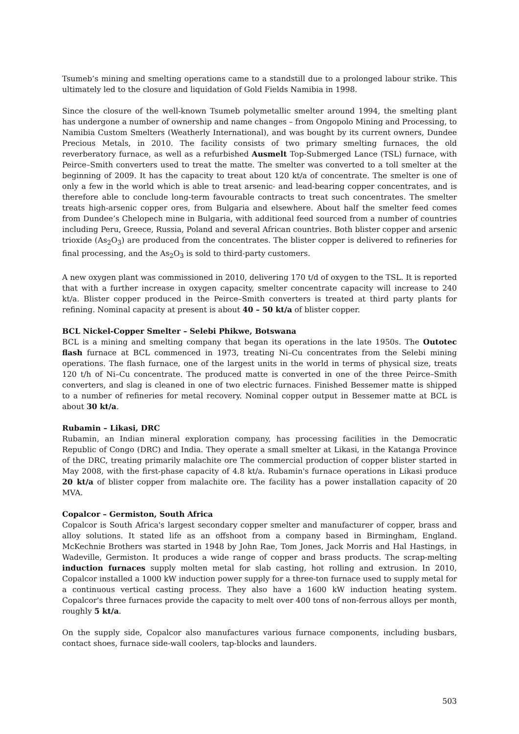Tsumeb’s mining and smelting operations came to a standstill due to a prolonged labour strike. This ultimately led to the closure and liquidation of Gold Fields Namibia in 1998.
Since the closure of the well-known Tsumeb polymetallic smelter around 1994, the smelting plant has undergone a number of ownership and name changes – from Ongopolo Mining and Processing, to Namibia Custom Smelters (Weatherly International), and was bought by its current owners, Dundee Precious Metals, in 2010. The facility consists of two primary smelting furnaces, the old reverberatory furnace, as well as a refurbished Ausmelt Top-Submerged Lance (TSL) furnace, with Peirce–Smith converters used to treat the matte. The smelter was converted to a toll smelter at the beginning of 2009. It has the capacity to treat about 120 kt/a of concentrate. The smelter is one of only a few in the world which is able to treat arsenic- and lead-bearing copper concentrates, and is therefore able to conclude long-term favourable contracts to treat such concentrates. The smelter treats high-arsenic copper ores, from Bulgaria and elsewhere. About half the smelter feed comes from Dundee’s Chelopech mine in Bulgaria, with additional feed sourced from a number of countries including Peru, Greece, Russia, Poland and several African countries. Both blister copper and arsenic trioxide (As<sub>2</sub>O<sub>3</sub>) are produced from the concentrates. The blister copper is delivered to refineries for final processing, and the As<sub>2</sub>O<sub>3</sub> is sold to third-party customers.
A new oxygen plant was commissioned in 2010, delivering 170 t/d of oxygen to the TSL. It is reported that with a further increase in oxygen capacity, smelter concentrate capacity will increase to 240 kt/a. Blister copper produced in the Peirce–Smith converters is treated at third party plants for refining. Nominal capacity at present is about 40 – 50 kt/a of blister copper.
BCL Nickel-Copper Smelter – Selebi Phikwe, Botswana
BCL is a mining and smelting company that began its operations in the late 1950s. The Outotec flash furnace at BCL commenced in 1973, treating Ni–Cu concentrates from the Selebi mining operations. The flash furnace, one of the largest units in the world in terms of physical size, treats 120 t/h of Ni–Cu concentrate. The produced matte is converted in one of the three Peirce–Smith converters, and slag is cleaned in one of two electric furnaces. Finished Bessemer matte is shipped to a number of refineries for metal recovery. Nominal copper output in Bessemer matte at BCL is about 30 kt/a.
Rubamin – Likasi, DRC
Rubamin, an Indian mineral exploration company, has processing facilities in the Democratic Republic of Congo (DRC) and India. They operate a small smelter at Likasi, in the Katanga Province of the DRC, treating primarily malachite ore The commercial production of copper blister started in May 2008, with the first-phase capacity of 4.8 kt/a. Rubamin's furnace operations in Likasi produce 20 kt/a of blister copper from malachite ore. The facility has a power installation capacity of 20 MVA.
Copalcor – Germiston, South Africa
Copalcor is South Africa's largest secondary copper smelter and manufacturer of copper, brass and alloy solutions. It stated life as an offshoot from a company based in Birmingham, England. McKechnie Brothers was started in 1948 by John Rae, Tom Jones, Jack Morris and Hal Hastings, in Wadeville, Germiston. It produces a wide range of copper and brass products. The scrap-melting induction furnaces supply molten metal for slab casting, hot rolling and extrusion. In 2010, Copalcor installed a 1000 kW induction power supply for a three-ton furnace used to supply metal for a continuous vertical casting process. They also have a 1600 kW induction heating system. Copalcor's three furnaces provide the capacity to melt over 400 tons of non-ferrous alloys per month, roughly 5 kt/a.
On the supply side, Copalcor also manufactures various furnace components, including busbars, contact shoes, furnace side-wall coolers, tap-blocks and launders.
503